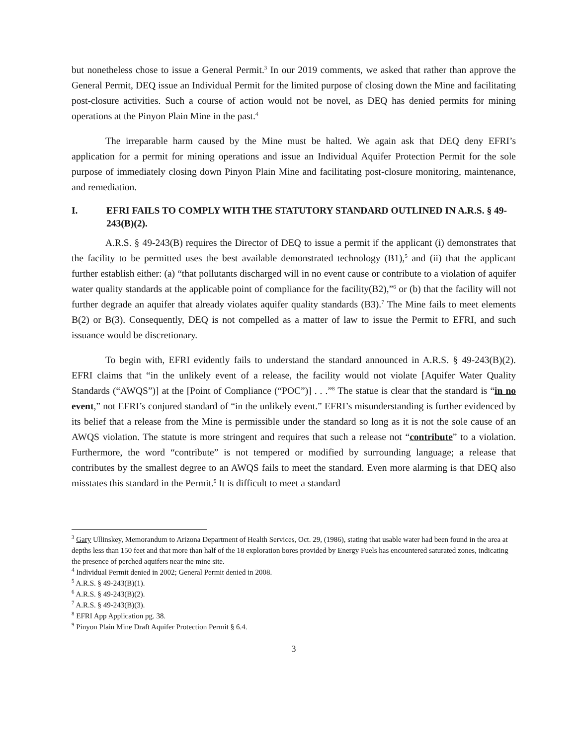but nonetheless chose to issue a General Permit.<sup>3</sup> In our 2019 comments, we asked that rather than approve the General Permit, DEQ issue an Individual Permit for the limited purpose of closing down the Mine and facilitating post-closure activities. Such a course of action would not be novel, as DEQ has denied permits for mining operations at the Pinyon Plain Mine in the past.<sup>4</sup>
The irreparable harm caused by the Mine must be halted. We again ask that DEQ deny EFRI’s application for a permit for mining operations and issue an Individual Aquifer Protection Permit for the sole purpose of immediately closing down Pinyon Plain Mine and facilitating post-closure monitoring, maintenance, and remediation.
I. EFRI FAILS TO COMPLY WITH THE STATUTORY STANDARD OUTLINED IN A.R.S. § 49-243(B)(2).
A.R.S. § 49-243(B) requires the Director of DEQ to issue a permit if the applicant (i) demonstrates that the facility to be permitted uses the best available demonstrated technology (B1),<sup>5</sup> and (ii) that the applicant further establish either: (a) “that pollutants discharged will in no event cause or contribute to a violation of aquifer water quality standards at the applicable point of compliance for the facility(B2),”<sup>6</sup> or (b) that the facility will not further degrade an aquifer that already violates aquifer quality standards (B3).<sup>7</sup> The Mine fails to meet elements B(2) or B(3). Consequently, DEQ is not compelled as a matter of law to issue the Permit to EFRI, and such issuance would be discretionary.
To begin with, EFRI evidently fails to understand the standard announced in A.R.S. § 49-243(B)(2). EFRI claims that “in the unlikely event of a release, the facility would not violate [Aquifer Water Quality Standards (“AWQS”)] at the [Point of Compliance (“POC”)] . . .”<sup>8</sup> The statue is clear that the standard is “in no event,” not EFRI’s conjured standard of “in the unlikely event.” EFRI’s misunderstanding is further evidenced by its belief that a release from the Mine is permissible under the standard so long as it is not the sole cause of an AWQS violation. The statute is more stringent and requires that such a release not “contribute” to a violation. Furthermore, the word “contribute” is not tempered or modified by surrounding language; a release that contributes by the smallest degree to an AWQS fails to meet the standard. Even more alarming is that DEQ also misstates this standard in the Permit.<sup>9</sup> It is difficult to meet a standard
<sup>3</sup> Gary Ullinskey, Memorandum to Arizona Department of Health Services, Oct. 29, (1986), stating that usable water had been found in the area at depths less than 150 feet and that more than half of the 18 exploration bores provided by Energy Fuels has encountered saturated zones, indicating the presence of perched aquifers near the mine site.
<sup>4</sup> Individual Permit denied in 2002; General Permit denied in 2008.
<sup>5</sup> A.R.S. § 49-243(B)(1).
<sup>6</sup> A.R.S. § 49-243(B)(2).
<sup>7</sup> A.R.S. § 49-243(B)(3).
<sup>8</sup> EFRI App Application pg. 38.
<sup>9</sup> Pinyon Plain Mine Draft Aquifer Protection Permit § 6.4.
3